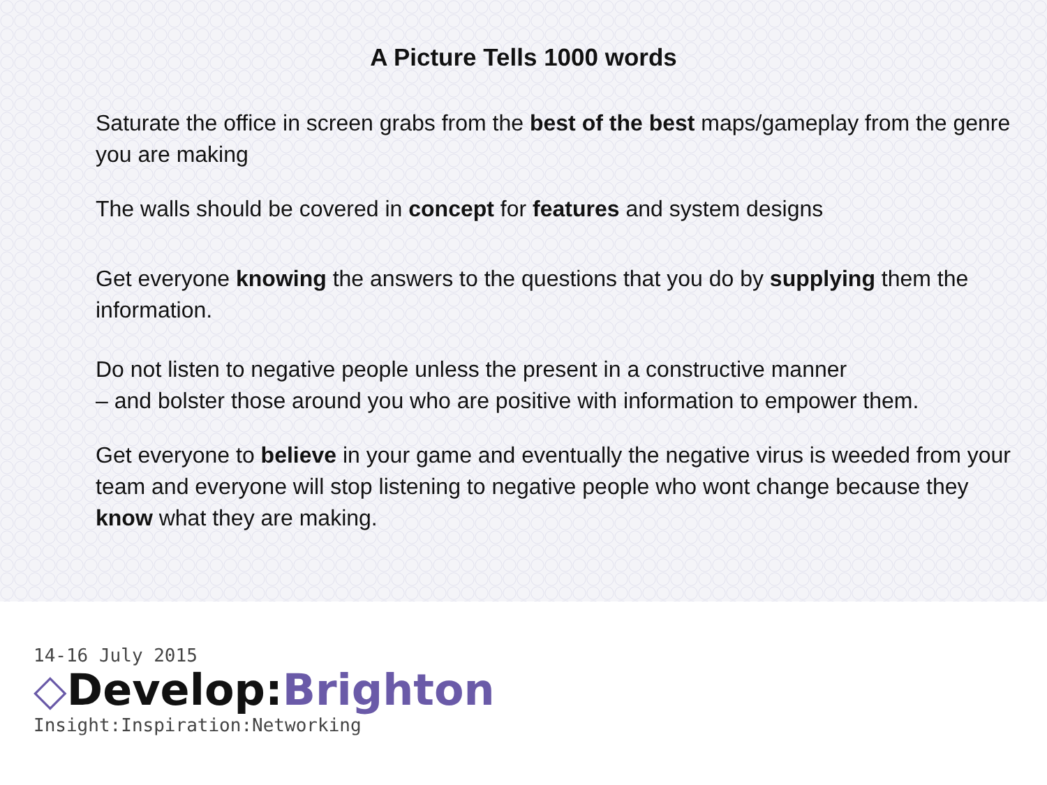A Picture Tells 1000 words
Saturate the office in screen grabs from the best of the best maps/gameplay from the genre you are making
The walls should be covered in concept for features and system designs
Get everyone knowing the answers to the questions that you do by supplying them the information.
Do not listen to negative people unless the present in a constructive manner
– and bolster those around you who are positive with information to empower them.
Get everyone to believe in your game and eventually the negative virus is weeded from your team and everyone will stop listening to negative people who wont change because they know what they are making.
14-16 July 2015
◇Develop:Brighton
Insight:Inspiration:Networking